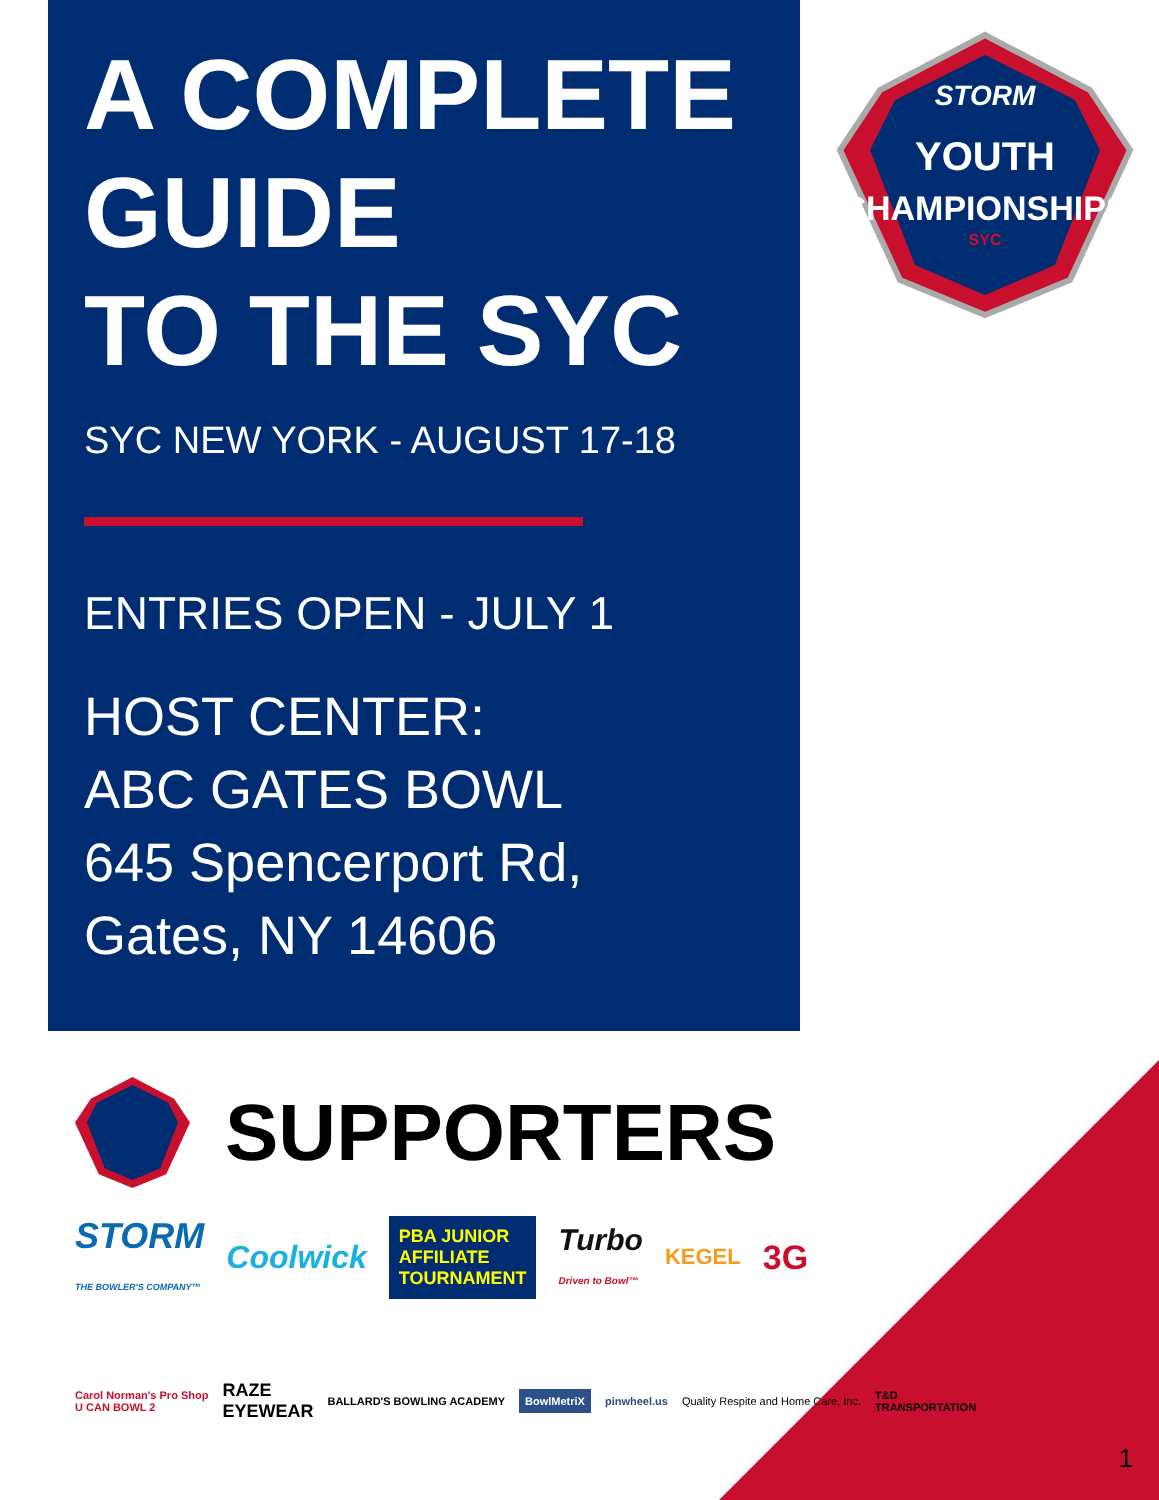A COMPLETE GUIDE
TO THE SYC
SYC NEW YORK - AUGUST 17-18
ENTRIES OPEN - JULY 1
HOST CENTER:
ABC GATES BOWL
645 Spencerport Rd,
Gates, NY 14606
STORM
YOUTH
CHAMPIONSHIPS
SYC
SUPPORTERS
STORM
THE BOWLER'S COMPANY™ Coolwick PBA JUNIOR
AFFILIATE
TOURNAMENT Turbo
Driven to Bowl™ KEGEL 3G
Carol Norman's Pro Shop
U CAN BOWL 2 RAZE
EYEWEAR BALLARD'S BOWLING ACADEMY BowlMetriX pinwheel.us Quality Respite and Home Care, Inc. T&D
TRANSPORTATION
1